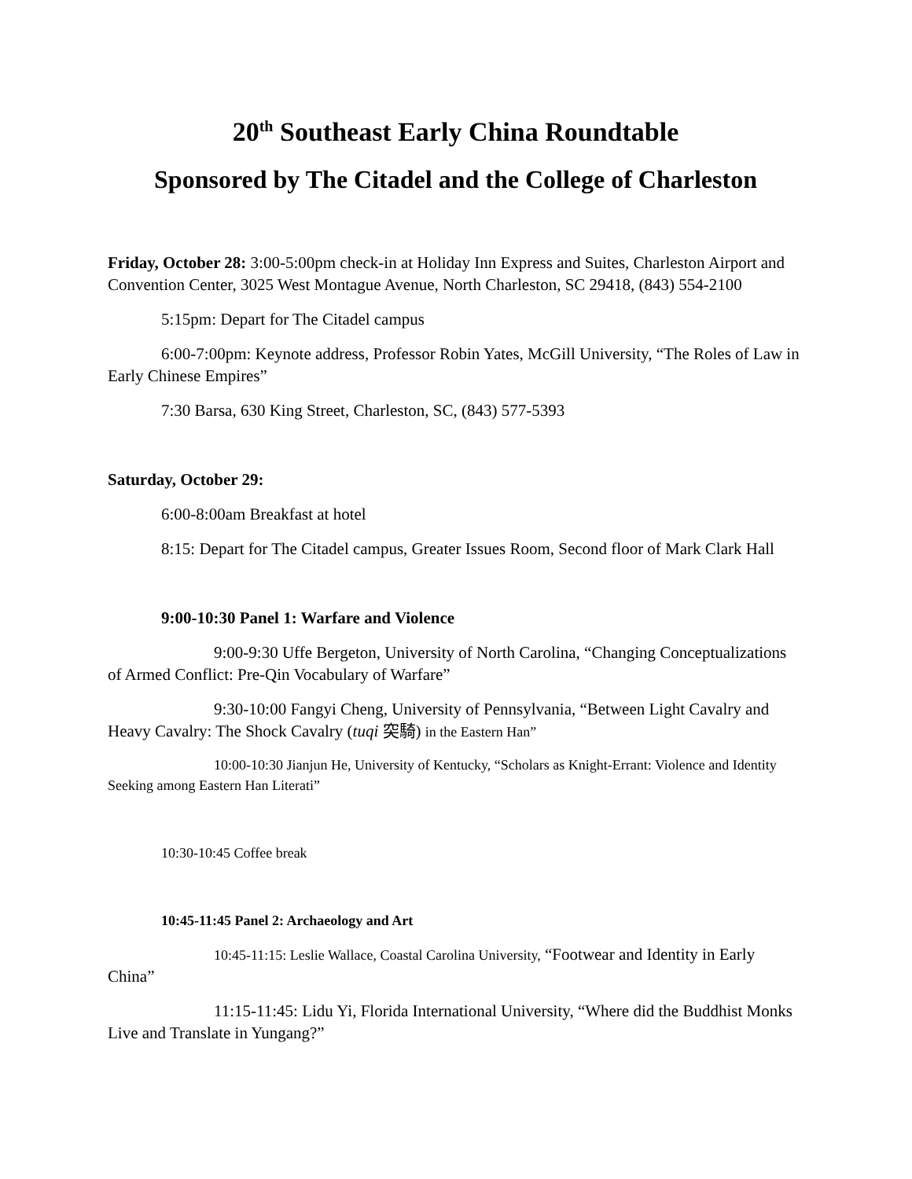20<sup>th</sup> Southeast Early China Roundtable
Sponsored by The Citadel and the College of Charleston
Friday, October 28: 3:00-5:00pm check-in at Holiday Inn Express and Suites, Charleston Airport and Convention Center, 3025 West Montague Avenue, North Charleston, SC 29418, (843) 554-2100
5:15pm: Depart for The Citadel campus
6:00-7:00pm: Keynote address, Professor Robin Yates, McGill University, “The Roles of Law in Early Chinese Empires”
7:30 Barsa, 630 King Street, Charleston, SC, (843) 577-5393
Saturday, October 29:
6:00-8:00am Breakfast at hotel
8:15: Depart for The Citadel campus, Greater Issues Room, Second floor of Mark Clark Hall
9:00-10:30 Panel 1: Warfare and Violence
9:00-9:30 Uffe Bergeton, University of North Carolina, “Changing Conceptualizations of Armed Conflict: Pre-Qin Vocabulary of Warfare”
9:30-10:00 Fangyi Cheng, University of Pennsylvania, “Between Light Cavalry and Heavy Cavalry: The Shock Cavalry (tuqi 突騎) in the Eastern Han”
10:00-10:30 Jianjun He, University of Kentucky, “Scholars as Knight-Errant: Violence and Identity Seeking among Eastern Han Literati”
10:30-10:45 Coffee break
10:45-11:45 Panel 2: Archaeology and Art
10:45-11:15: Leslie Wallace, Coastal Carolina University, “Footwear and Identity in Early China”
11:15-11:45: Lidu Yi, Florida International University, “Where did the Buddhist Monks Live and Translate in Yungang?”